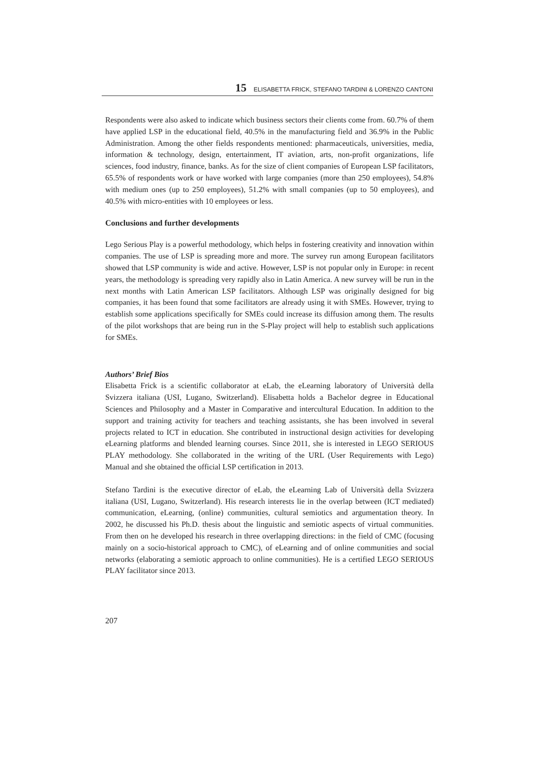15 ELISABETTA FRICK, STEFANO TARDINI & LORENZO CANTONI
Respondents were also asked to indicate which business sectors their clients come from. 60.7% of them have applied LSP in the educational field, 40.5% in the manufacturing field and 36.9% in the Public Administration. Among the other fields respondents mentioned: pharmaceuticals, universities, media, information & technology, design, entertainment, IT aviation, arts, non-profit organizations, life sciences, food industry, finance, banks. As for the size of client companies of European LSP facilitators, 65.5% of respondents work or have worked with large companies (more than 250 employees), 54.8% with medium ones (up to 250 employees), 51.2% with small companies (up to 50 employees), and 40.5% with micro-entities with 10 employees or less.
Conclusions and further developments
Lego Serious Play is a powerful methodology, which helps in fostering creativity and innovation within companies. The use of LSP is spreading more and more. The survey run among European facilitators showed that LSP community is wide and active. However, LSP is not popular only in Europe: in recent years, the methodology is spreading very rapidly also in Latin America. A new survey will be run in the next months with Latin American LSP facilitators. Although LSP was originally designed for big companies, it has been found that some facilitators are already using it with SMEs. However, trying to establish some applications specifically for SMEs could increase its diffusion among them. The results of the pilot workshops that are being run in the S-Play project will help to establish such applications for SMEs.
Authors’ Brief Bios
Elisabetta Frick is a scientific collaborator at eLab, the eLearning laboratory of Università della Svizzera italiana (USI, Lugano, Switzerland). Elisabetta holds a Bachelor degree in Educational Sciences and Philosophy and a Master in Comparative and intercultural Education. In addition to the support and training activity for teachers and teaching assistants, she has been involved in several projects related to ICT in education. She contributed in instructional design activities for developing eLearning platforms and blended learning courses. Since 2011, she is interested in LEGO SERIOUS PLAY methodology. She collaborated in the writing of the URL (User Requirements with Lego) Manual and she obtained the official LSP certification in 2013.
Stefano Tardini is the executive director of eLab, the eLearning Lab of Università della Svizzera italiana (USI, Lugano, Switzerland). His research interests lie in the overlap between (ICT mediated) communication, eLearning, (online) communities, cultural semiotics and argumentation theory. In 2002, he discussed his Ph.D. thesis about the linguistic and semiotic aspects of virtual communities. From then on he developed his research in three overlapping directions: in the field of CMC (focusing mainly on a socio-historical approach to CMC), of eLearning and of online communities and social networks (elaborating a semiotic approach to online communities). He is a certified LEGO SERIOUS PLAY facilitator since 2013.
207